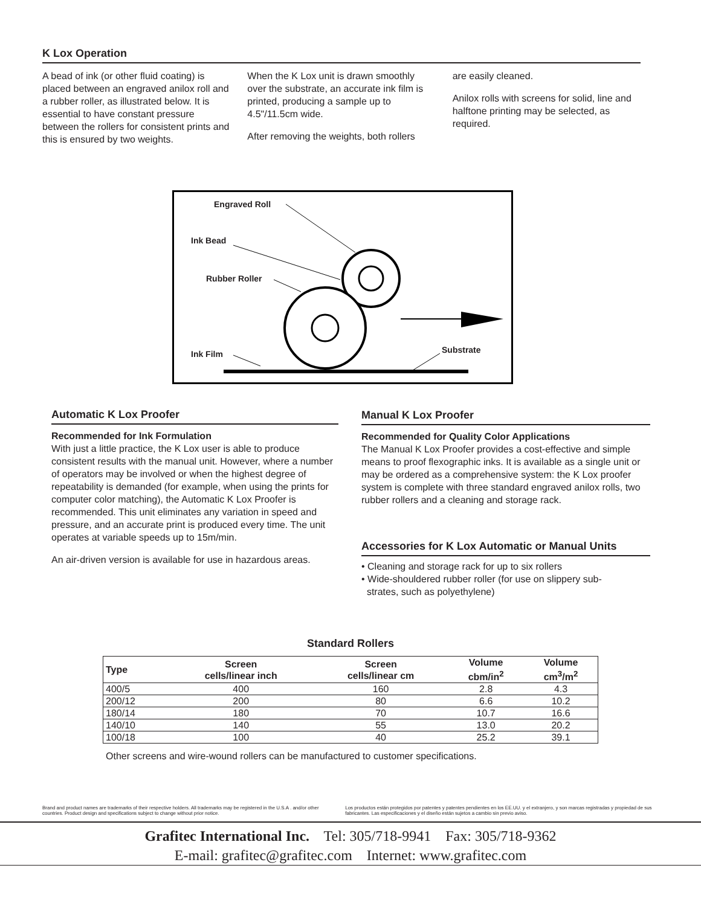K Lox Operation
A bead of ink (or other fluid coating) is placed between an engraved anilox roll and a rubber roller, as illustrated below. It is essential to have constant pressure between the rollers for consistent prints and this is ensured by two weights.
When the K Lox unit is drawn smoothly over the substrate, an accurate ink film is printed, producing a sample up to 4.5"/11.5cm wide.
After removing the weights, both rollers
are easily cleaned.
Anilox rolls with screens for solid, line and halftone printing may be selected, as required.
Engraved Roll
Ink Bead
Rubber Roller
Ink Film Substrate
Automatic K Lox Proofer
Recommended for Ink Formulation
With just a little practice, the K Lox user is able to produce consistent results with the manual unit. However, where a number of operators may be involved or when the highest degree of repeatability is demanded (for example, when using the prints for computer color matching), the Automatic K Lox Proofer is recommended. This unit eliminates any variation in speed and pressure, and an accurate print is produced every time. The unit operates at variable speeds up to 15m/min.
An air-driven version is available for use in hazardous areas.
Manual K Lox Proofer
Recommended for Quality Color Applications
The Manual K Lox Proofer provides a cost-effective and simple means to proof flexographic inks. It is available as a single unit or may be ordered as a comprehensive system: the K Lox proofer system is complete with three standard engraved anilox rolls, two rubber rollers and a cleaning and storage rack.
Accessories for K Lox Automatic or Manual Units
• Cleaning and storage rack for up to six rollers
• Wide-shouldered rubber roller (for use on slippery sub-
strates, such as polyethylene)
Standard Rollers
| Type | Screen cells/linear inch | Screen cells/linear cm | Volume cbm/in<sup>2</sup> | Volume cm<sup>3</sup>/m<sup>2</sup> |
| --- | --- | --- | --- | --- |
| 400/5 | 400 | 160 | 2.8 | 4.3 |
| 200/12 | 200 | 80 | 6.6 | 10.2 |
| 180/14 | 180 | 70 | 10.7 | 16.6 |
| 140/10 | 140 | 55 | 13.0 | 20.2 |
| 100/18 | 100 | 40 | 25.2 | 39.1 |
Other screens and wire-wound rollers can be manufactured to customer specifications.
Brand and product names are trademarks of their respective holders. All trademarks may be registered in the U.S.A . and/or other countries. Product design and specifications subject to change without prior notice.
Los productos están protegidos por patentes y patentes pendientes en los EE.UU. y el extranjero, y son marcas registradas y propiedad de sus fabricantes. Las especificaciones y el diseño están sujetos a cambio sin previo aviso.
Grafitec International Inc. Tel: 305/718-9941 Fax: 305/718-9362
E-mail: grafitec@grafitec.com Internet: www.grafitec.com